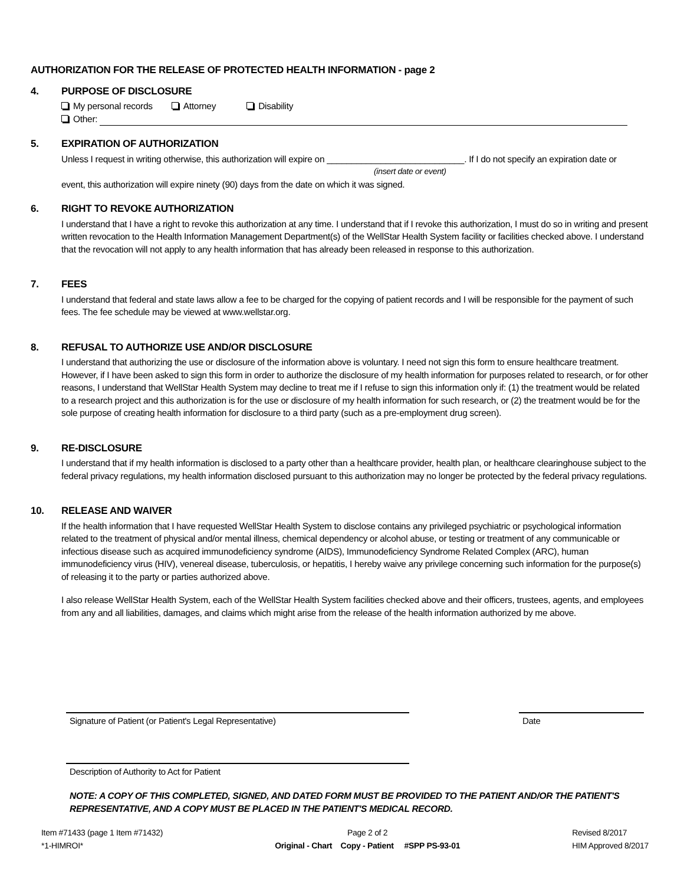AUTHORIZATION FOR THE RELEASE OF PROTECTED HEALTH INFORMATION - page 2
4. PURPOSE OF DISCLOSURE
My personal records Attorney Disability
Other:
5. EXPIRATION OF AUTHORIZATION
Unless I request in writing otherwise, this authorization will expire on ____________________________. If I do not specify an expiration date or
(insert date or event)
event, this authorization will expire ninety (90) days from the date on which it was signed.
6. RIGHT TO REVOKE AUTHORIZATION
I understand that I have a right to revoke this authorization at any time. I understand that if I revoke this authorization, I must do so in writing and present written revocation to the Health Information Management Department(s) of the WellStar Health System facility or facilities checked above. I understand that the revocation will not apply to any health information that has already been released in response to this authorization.
7. FEES
I understand that federal and state laws allow a fee to be charged for the copying of patient records and I will be responsible for the payment of such fees. The fee schedule may be viewed at www.wellstar.org.
8. REFUSAL TO AUTHORIZE USE AND/OR DISCLOSURE
I understand that authorizing the use or disclosure of the information above is voluntary. I need not sign this form to ensure healthcare treatment. However, if I have been asked to sign this form in order to authorize the disclosure of my health information for purposes related to research, or for other reasons, I understand that WellStar Health System may decline to treat me if I refuse to sign this information only if: (1) the treatment would be related to a research project and this authorization is for the use or disclosure of my health information for such research, or (2) the treatment would be for the sole purpose of creating health information for disclosure to a third party (such as a pre-employment drug screen).
9. RE-DISCLOSURE
I understand that if my health information is disclosed to a party other than a healthcare provider, health plan, or healthcare clearinghouse subject to the federal privacy regulations, my health information disclosed pursuant to this authorization may no longer be protected by the federal privacy regulations.
10. RELEASE AND WAIVER
If the health information that I have requested WellStar Health System to disclose contains any privileged psychiatric or psychological information related to the treatment of physical and/or mental illness, chemical dependency or alcohol abuse, or testing or treatment of any communicable or infectious disease such as acquired immunodeficiency syndrome (AIDS), Immunodeficiency Syndrome Related Complex (ARC), human immunodeficiency virus (HIV), venereal disease, tuberculosis, or hepatitis, I hereby waive any privilege concerning such information for the purpose(s) of releasing it to the party or parties authorized above.
I also release WellStar Health System, each of the WellStar Health System facilities checked above and their officers, trustees, agents, and employees from any and all liabilities, damages, and claims which might arise from the release of the health information authorized by me above.
Signature of Patient (or Patient's Legal Representative) Date
Description of Authority to Act for Patient
NOTE: A COPY OF THIS COMPLETED, SIGNED, AND DATED FORM MUST BE PROVIDED TO THE PATIENT AND/OR THE PATIENT'S REPRESENTATIVE, AND A COPY MUST BE PLACED IN THE PATIENT'S MEDICAL RECORD.
Item #71433 (page 1 Item #71432)
*1-HIMROI*
Page 2 of 2
Original - Chart Copy - Patient #SPP PS-93-01
Revised 8/2017
HIM Approved 8/2017